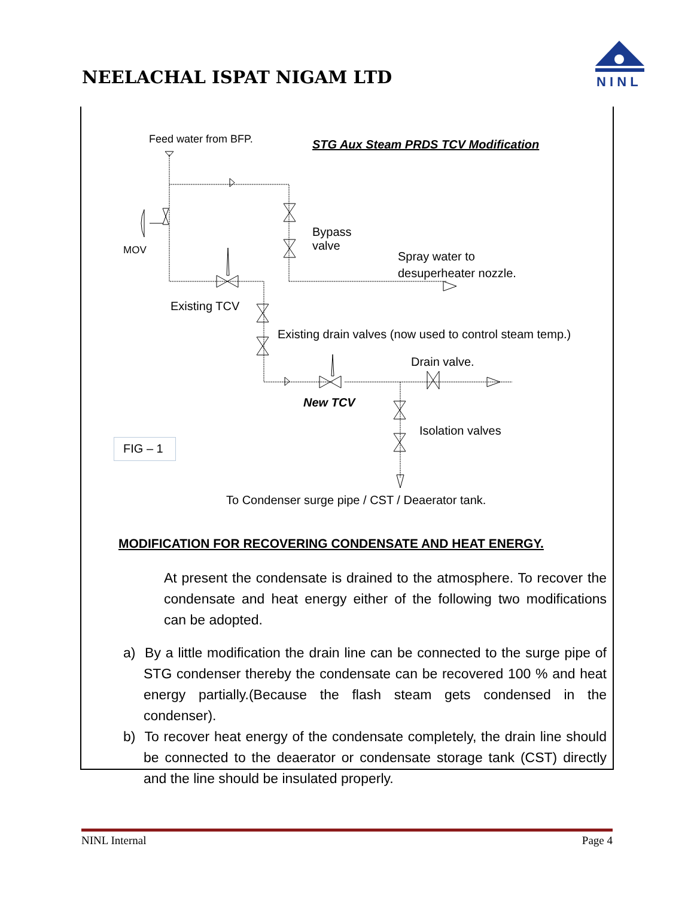NEELACHAL ISPAT NIGAM LTD
N I N L
Feed water from BFP. STG Aux Steam PRDS TCV Modification
Bypass
valve
MOV
Spray water to
desuperheater nozzle.
Existing TCV
Existing drain valves (now used to control steam temp.)
Drain valve.
New TCV
Isolation valves
FIG – 1
To Condenser surge pipe / CST / Deaerator tank.
MODIFICATION FOR RECOVERING CONDENSATE AND HEAT ENERGY.
At present the condensate is drained to the atmosphere. To recover the condensate and heat energy either of the following two modifications can be adopted.
a) By a little modification the drain line can be connected to the surge pipe of STG condenser thereby the condensate can be recovered 100 % and heat energy partially.(Because the flash steam gets condensed in the condenser).
b) To recover heat energy of the condensate completely, the drain line should be connected to the deaerator or condensate storage tank (CST) directly and the line should be insulated properly.
NINL Internal Page 4